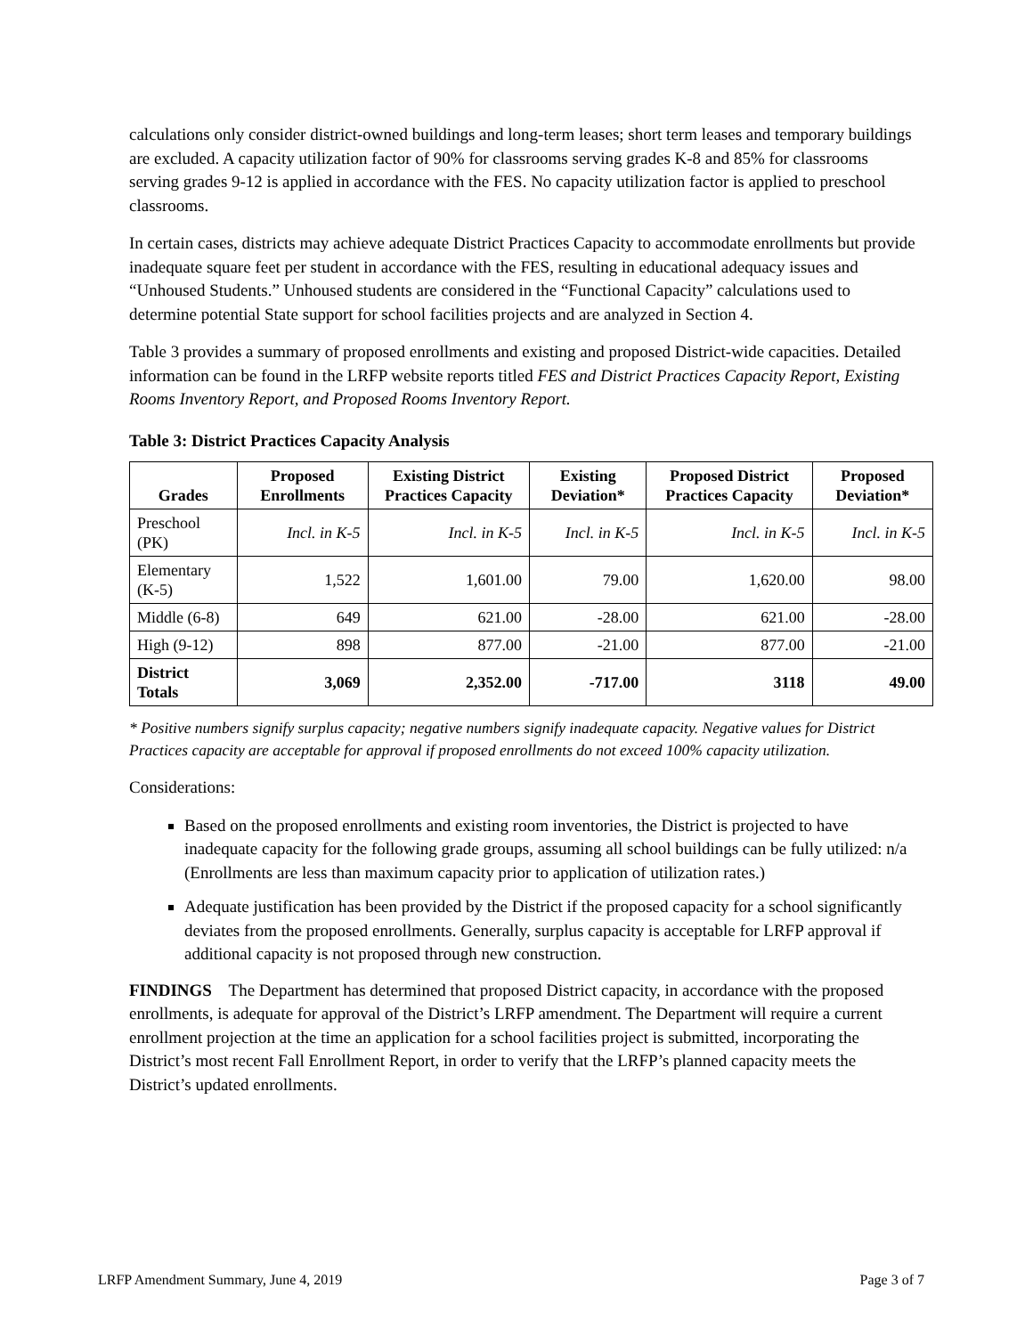calculations only consider district-owned buildings and long-term leases; short term leases and temporary buildings are excluded. A capacity utilization factor of 90% for classrooms serving grades K-8 and 85% for classrooms serving grades 9-12 is applied in accordance with the FES. No capacity utilization factor is applied to preschool classrooms.
In certain cases, districts may achieve adequate District Practices Capacity to accommodate enrollments but provide inadequate square feet per student in accordance with the FES, resulting in educational adequacy issues and “Unhoused Students.” Unhoused students are considered in the “Functional Capacity” calculations used to determine potential State support for school facilities projects and are analyzed in Section 4.
Table 3 provides a summary of proposed enrollments and existing and proposed District-wide capacities. Detailed information can be found in the LRFP website reports titled FES and District Practices Capacity Report, Existing Rooms Inventory Report, and Proposed Rooms Inventory Report.
Table 3: District Practices Capacity Analysis
| Grades | Proposed Enrollments | Existing District Practices Capacity | Existing Deviation* | Proposed District Practices Capacity | Proposed Deviation* |
| --- | --- | --- | --- | --- | --- |
| Preschool (PK) | Incl. in K-5 | Incl. in K-5 | Incl. in K-5 | Incl. in K-5 | Incl. in K-5 |
| Elementary (K-5) | 1,522 | 1,601.00 | 79.00 | 1,620.00 | 98.00 |
| Middle (6-8) | 649 | 621.00 | -28.00 | 621.00 | -28.00 |
| High (9-12) | 898 | 877.00 | -21.00 | 877.00 | -21.00 |
| District Totals | 3,069 | 2,352.00 | -717.00 | 3118 | 49.00 |
* Positive numbers signify surplus capacity; negative numbers signify inadequate capacity. Negative values for District Practices capacity are acceptable for approval if proposed enrollments do not exceed 100% capacity utilization.
Considerations:
Based on the proposed enrollments and existing room inventories, the District is projected to have inadequate capacity for the following grade groups, assuming all school buildings can be fully utilized: n/a (Enrollments are less than maximum capacity prior to application of utilization rates.)
Adequate justification has been provided by the District if the proposed capacity for a school significantly deviates from the proposed enrollments. Generally, surplus capacity is acceptable for LRFP approval if additional capacity is not proposed through new construction.
FINDINGS The Department has determined that proposed District capacity, in accordance with the proposed enrollments, is adequate for approval of the District’s LRFP amendment. The Department will require a current enrollment projection at the time an application for a school facilities project is submitted, incorporating the District’s most recent Fall Enrollment Report, in order to verify that the LRFP’s planned capacity meets the District’s updated enrollments.
LRFP Amendment Summary, June 4, 2019 Page 3 of 7